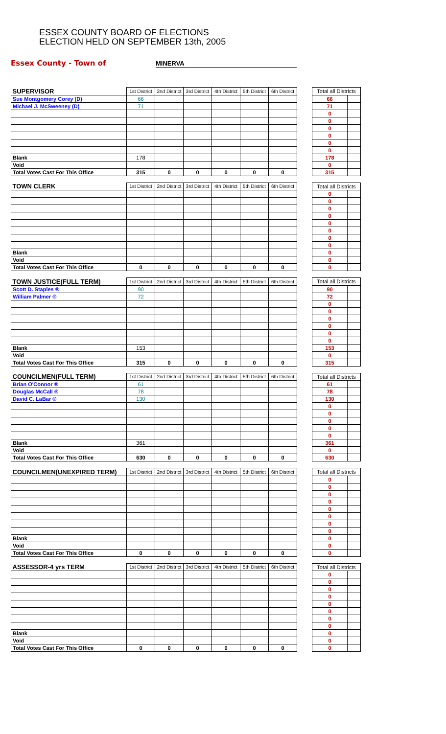ESSEX COUNTY BOARD OF ELECTIONS
ELECTION HELD ON SEPTEMBER 13th, 2005
Essex County - Town of MINERVA
| SUPERVISOR | 1st District | 2nd District | 3rd District | 4th District | 5th District | 6th District | | Total all Districts | |
| Sue Montgomery Corey (D) | 66 | | | | | | | 66 | |
| Michael J. McSweeney (D) | 71 | | | | | | | 71 | |
| | | | | | | | | 0 | |
| | | | | | | | | 0 | |
| | | | | | | | | 0 | |
| | | | | | | | | 0 | |
| | | | | | | | | 0 | |
| | | | | | | | | 0 | |
| Blank | 178 | | | | | | | 178 | |
| Void | | | | | | | | 0 | |
| Total Votes Cast For This Office | 315 | 0 | 0 | 0 | 0 | 0 | | 315 | |
| TOWN CLERK | 1st District | 2nd District | 3rd District | 4th District | 5th District | 6th District | | Total all Districts | |
| | | | | | | | | 0 | |
| | | | | | | | | 0 | |
| | | | | | | | | 0 | |
| | | | | | | | | 0 | |
| | | | | | | | | 0 | |
| | | | | | | | | 0 | |
| | | | | | | | | 0 | |
| | | | | | | | | 0 | |
| Blank | | | | | | | | 0 | |
| Void | | | | | | | | 0 | |
| Total Votes Cast For This Office | 0 | 0 | 0 | 0 | 0 | 0 | | 0 | |
| TOWN JUSTICE(FULL TERM) | 1st District | 2nd District | 3rd District | 4th District | 5th District | 6th District | | Total all Districts | |
| Scott D. Staples ® | 90 | | | | | | | 90 | |
| William Palmer ® | 72 | | | | | | | 72 | |
| | | | | | | | | 0 | |
| | | | | | | | | 0 | |
| | | | | | | | | 0 | |
| | | | | | | | | 0 | |
| | | | | | | | | 0 | |
| | | | | | | | | 0 | |
| Blank | 153 | | | | | | | 153 | |
| Void | | | | | | | | 0 | |
| Total Votes Cast For This Office | 315 | 0 | 0 | 0 | 0 | 0 | | 315 | |
| COUNCILMEN(FULL TERM) | 1st District | 2nd District | 3rd District | 4th District | 5th District | 6th District | | Total all Districts | |
| Brian O'Connor ® | 61 | | | | | | | 61 | |
| Douglas McCall ® | 78 | | | | | | | 78 | |
| David C. LaBar ® | 130 | | | | | | | 130 | |
| | | | | | | | | 0 | |
| | | | | | | | | 0 | |
| | | | | | | | | 0 | |
| | | | | | | | | 0 | |
| | | | | | | | | 0 | |
| Blank | 361 | | | | | | | 361 | |
| Void | | | | | | | | 0 | |
| Total Votes Cast For This Office | 630 | 0 | 0 | 0 | 0 | 0 | | 630 | |
| COUNCILMEN(UNEXPIRED TERM) | 1st District | 2nd District | 3rd District | 4th District | 5th District | 6th District | | Total all Districts | |
| | | | | | | | | 0 | |
| | | | | | | | | 0 | |
| | | | | | | | | 0 | |
| | | | | | | | | 0 | |
| | | | | | | | | 0 | |
| | | | | | | | | 0 | |
| | | | | | | | | 0 | |
| | | | | | | | | 0 | |
| Blank | | | | | | | | 0 | |
| Void | | | | | | | | 0 | |
| Total Votes Cast For This Office | 0 | 0 | 0 | 0 | 0 | 0 | | 0 | |
| ASSESSOR-4 yrs TERM | 1st District | 2nd District | 3rd District | 4th District | 5th District | 6th District | | Total all Districts | |
| | | | | | | | | 0 | |
| | | | | | | | | 0 | |
| | | | | | | | | 0 | |
| | | | | | | | | 0 | |
| | | | | | | | | 0 | |
| | | | | | | | | 0 | |
| | | | | | | | | 0 | |
| | | | | | | | | 0 | |
| Blank | | | | | | | | 0 | |
| Void | | | | | | | | 0 | |
| Total Votes Cast For This Office | 0 | 0 | 0 | 0 | 0 | 0 | | 0 | |